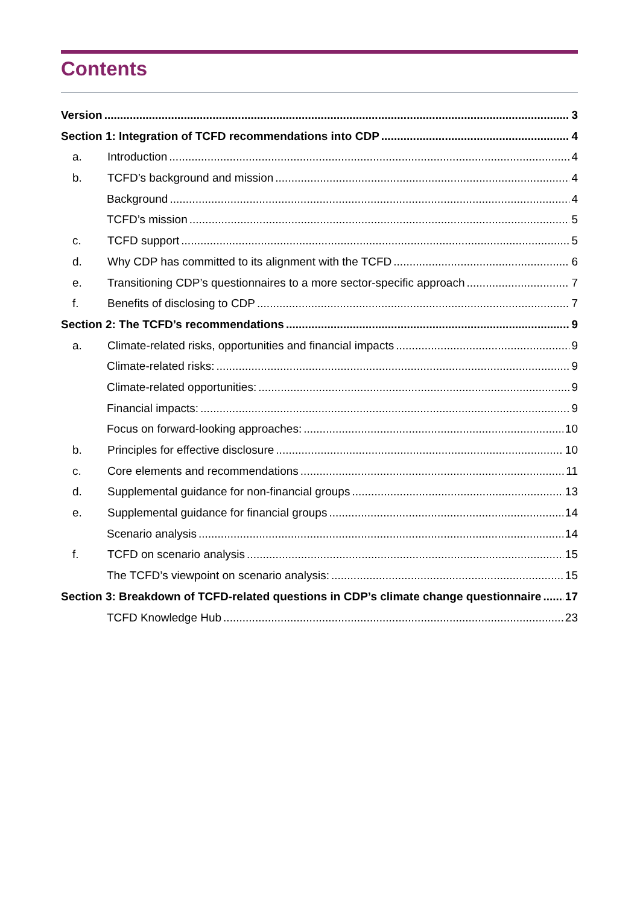Contents
Version 3
Section 1: Integration of TCFD recommendations into CDP 4
a. Introduction 4
b. TCFD’s background and mission 4
Background 4
TCFD’s mission 5
c. TCFD support 5
d. Why CDP has committed to its alignment with the TCFD 6
e. Transitioning CDP’s questionnaires to a more sector-specific approach 7
f. Benefits of disclosing to CDP 7
Section 2: The TCFD’s recommendations 9
a. Climate-related risks, opportunities and financial impacts 9
Climate-related risks: 9
Climate-related opportunities: 9
Financial impacts: 9
Focus on forward-looking approaches: 10
b. Principles for effective disclosure 10
c. Core elements and recommendations 11
d. Supplemental guidance for non-financial groups 13
e. Supplemental guidance for financial groups 14
Scenario analysis 14
f. TCFD on scenario analysis 15
The TCFD’s viewpoint on scenario analysis: 15
Section 3: Breakdown of TCFD-related questions in CDP’s climate change questionnaire 17
TCFD Knowledge Hub 23